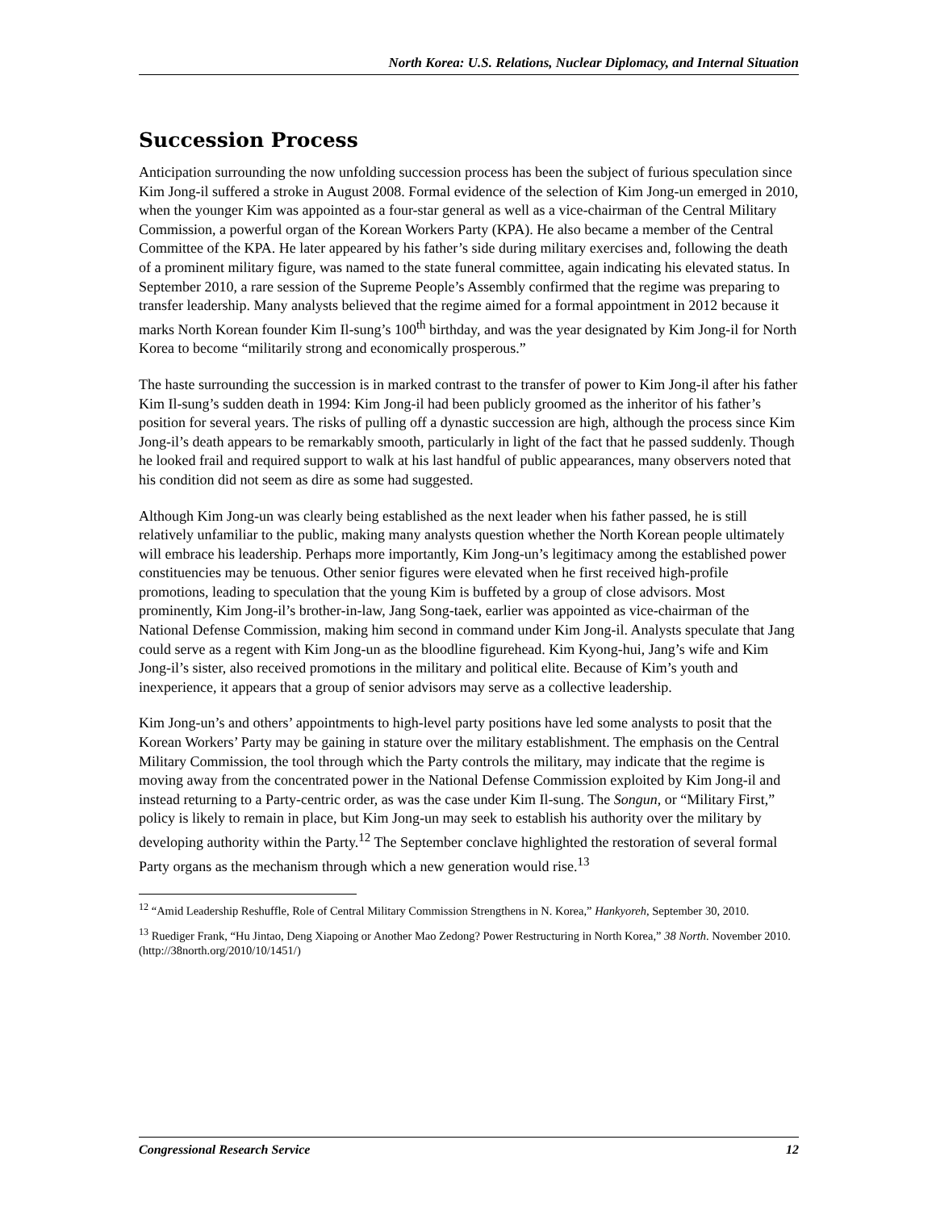North Korea: U.S. Relations, Nuclear Diplomacy, and Internal Situation
Succession Process
Anticipation surrounding the now unfolding succession process has been the subject of furious speculation since Kim Jong-il suffered a stroke in August 2008. Formal evidence of the selection of Kim Jong-un emerged in 2010, when the younger Kim was appointed as a four-star general as well as a vice-chairman of the Central Military Commission, a powerful organ of the Korean Workers Party (KPA). He also became a member of the Central Committee of the KPA. He later appeared by his father’s side during military exercises and, following the death of a prominent military figure, was named to the state funeral committee, again indicating his elevated status. In September 2010, a rare session of the Supreme People’s Assembly confirmed that the regime was preparing to transfer leadership. Many analysts believed that the regime aimed for a formal appointment in 2012 because it marks North Korean founder Kim Il-sung’s 100<sup>th</sup> birthday, and was the year designated by Kim Jong-il for North Korea to become “militarily strong and economically prosperous.”
The haste surrounding the succession is in marked contrast to the transfer of power to Kim Jong-il after his father Kim Il-sung’s sudden death in 1994: Kim Jong-il had been publicly groomed as the inheritor of his father’s position for several years. The risks of pulling off a dynastic succession are high, although the process since Kim Jong-il’s death appears to be remarkably smooth, particularly in light of the fact that he passed suddenly. Though he looked frail and required support to walk at his last handful of public appearances, many observers noted that his condition did not seem as dire as some had suggested.
Although Kim Jong-un was clearly being established as the next leader when his father passed, he is still relatively unfamiliar to the public, making many analysts question whether the North Korean people ultimately will embrace his leadership. Perhaps more importantly, Kim Jong-un’s legitimacy among the established power constituencies may be tenuous. Other senior figures were elevated when he first received high-profile promotions, leading to speculation that the young Kim is buffeted by a group of close advisors. Most prominently, Kim Jong-il’s brother-in-law, Jang Song-taek, earlier was appointed as vice-chairman of the National Defense Commission, making him second in command under Kim Jong-il. Analysts speculate that Jang could serve as a regent with Kim Jong-un as the bloodline figurehead. Kim Kyong-hui, Jang’s wife and Kim Jong-il’s sister, also received promotions in the military and political elite. Because of Kim’s youth and inexperience, it appears that a group of senior advisors may serve as a collective leadership.
Kim Jong-un’s and others’ appointments to high-level party positions have led some analysts to posit that the Korean Workers’ Party may be gaining in stature over the military establishment. The emphasis on the Central Military Commission, the tool through which the Party controls the military, may indicate that the regime is moving away from the concentrated power in the National Defense Commission exploited by Kim Jong-il and instead returning to a Party-centric order, as was the case under Kim Il-sung. The Songun, or “Military First,” policy is likely to remain in place, but Kim Jong-un may seek to establish his authority over the military by developing authority within the Party.<sup>12</sup> The September conclave highlighted the restoration of several formal Party organs as the mechanism through which a new generation would rise.<sup>13</sup>
<sup>12</sup> “Amid Leadership Reshuffle, Role of Central Military Commission Strengthens in N. Korea,” Hankyoreh, September 30, 2010.
<sup>13</sup> Ruediger Frank, “Hu Jintao, Deng Xiapoing or Another Mao Zedong? Power Restructuring in North Korea,” 38 North. November 2010. (http://38north.org/2010/10/1451/)
Congressional Research Service 12